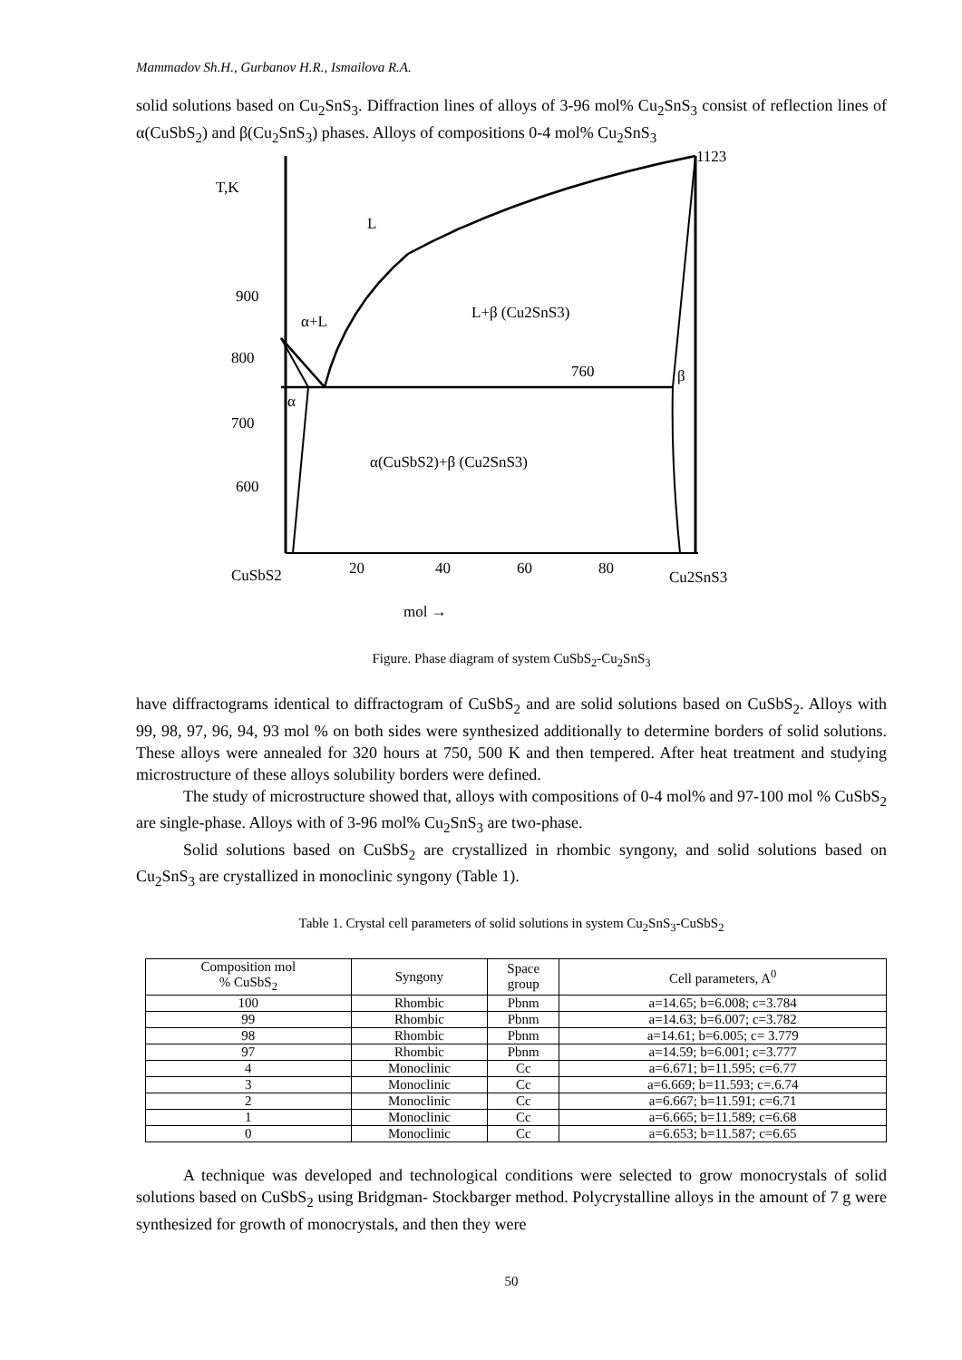Mammadov Sh.H., Gurbanov H.R., Ismailova R.A.
solid solutions based on Cu<sub>2</sub>SnS<sub>3</sub>. Diffraction lines of alloys of 3-96 mol% Cu<sub>2</sub>SnS<sub>3</sub> consist of reflection lines of α(CuSbS<sub>2</sub>) and β(Cu<sub>2</sub>SnS<sub>3</sub>) phases. Alloys of compositions 0-4 mol% Cu<sub>2</sub>SnS<sub>3</sub>
T,K
L
900
800
700
600
α+L
L+β (Cu2SnS3)
760
β
α
α(CuSbS2)+β (Cu2SnS3)
1123
CuSbS2
20
40
60
80
Cu2SnS3
mol →
Figure. Phase diagram of system CuSbS<sub>2</sub>-Cu<sub>2</sub>SnS<sub>3</sub>
have diffractograms identical to diffractogram of CuSbS<sub>2</sub> and are solid solutions based on CuSbS<sub>2</sub>. Alloys with 99, 98, 97, 96, 94, 93 mol % on both sides were synthesized additionally to determine borders of solid solutions. These alloys were annealed for 320 hours at 750, 500 K and then tempered. After heat treatment and studying microstructure of these alloys solubility borders were defined.
The study of microstructure showed that, alloys with compositions of 0-4 mol% and 97-100 mol % CuSbS<sub>2</sub> are single-phase. Alloys with of 3-96 mol% Cu<sub>2</sub>SnS<sub>3</sub> are two-phase.
Solid solutions based on CuSbS<sub>2</sub> are crystallized in rhombic syngony, and solid solutions based on Cu<sub>2</sub>SnS<sub>3</sub> are crystallized in monoclinic syngony (Table 1).
Table 1. Crystal cell parameters of solid solutions in system Cu<sub>2</sub>SnS<sub>3</sub>-CuSbS<sub>2</sub>
| Composition mol % CuSbS<sub>2</sub> | Syngony | Space group | Cell parameters, A<sup>0</sup> |
| --- | --- | --- | --- |
| 100 | Rhombic | Pbnm | a=14.65; b=6.008; c=3.784 |
| 99 | Rhombic | Pbnm | a=14.63; b=6.007; c=3.782 |
| 98 | Rhombic | Pbnm | a=14.61; b=6.005; c= 3.779 |
| 97 | Rhombic | Pbnm | a=14.59; b=6.001; c=3.777 |
| 4 | Monoclinic | Cc | a=6.671; b=11.595; c=6.77 |
| 3 | Monoclinic | Cc | a=6.669; b=11.593; c=.6.74 |
| 2 | Monoclinic | Cc | a=6.667; b=11.591; c=6.71 |
| 1 | Monoclinic | Cc | a=6.665; b=11.589; c=6.68 |
| 0 | Monoclinic | Cc | a=6.653; b=11.587; c=6.65 |
A technique was developed and technological conditions were selected to grow monocrystals of solid solutions based on CuSbS<sub>2</sub> using Bridgman- Stockbarger method. Polycrystalline alloys in the amount of 7 g were synthesized for growth of monocrystals, and then they were
50